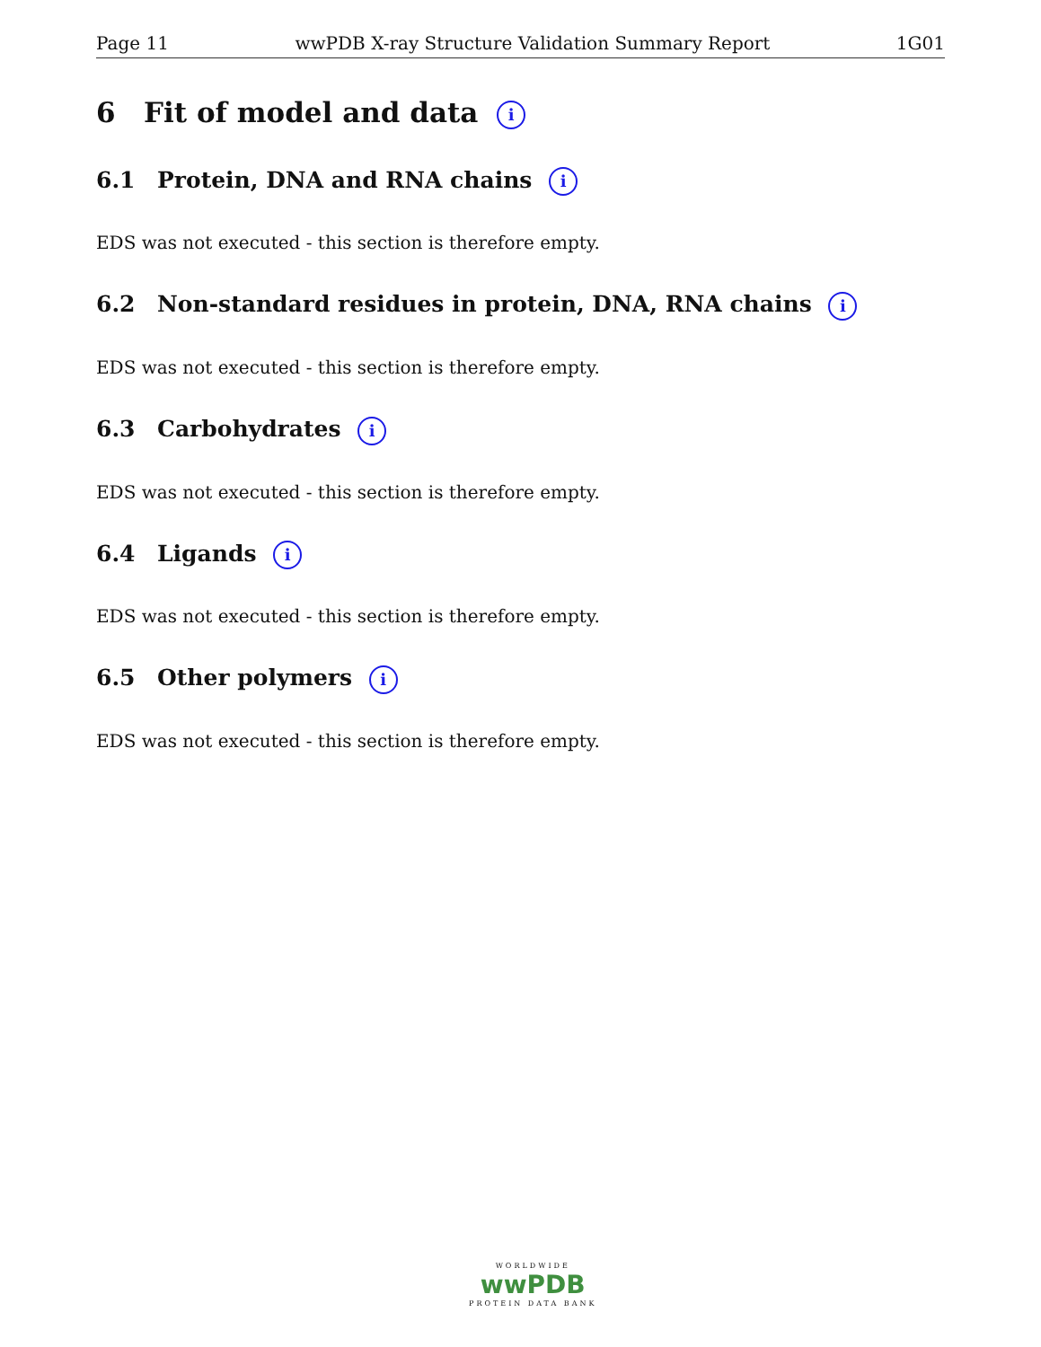Page 11 wwPDB X-ray Structure Validation Summary Report 1G01
6 Fit of model and data i
6.1 Protein, DNA and RNA chains i
EDS was not executed - this section is therefore empty.
6.2 Non-standard residues in protein, DNA, RNA chains i
EDS was not executed - this section is therefore empty.
6.3 Carbohydrates i
EDS was not executed - this section is therefore empty.
6.4 Ligands i
EDS was not executed - this section is therefore empty.
6.5 Other polymers i
EDS was not executed - this section is therefore empty.
WORLDWIDE
wwPDB
PROTEIN DATA BANK